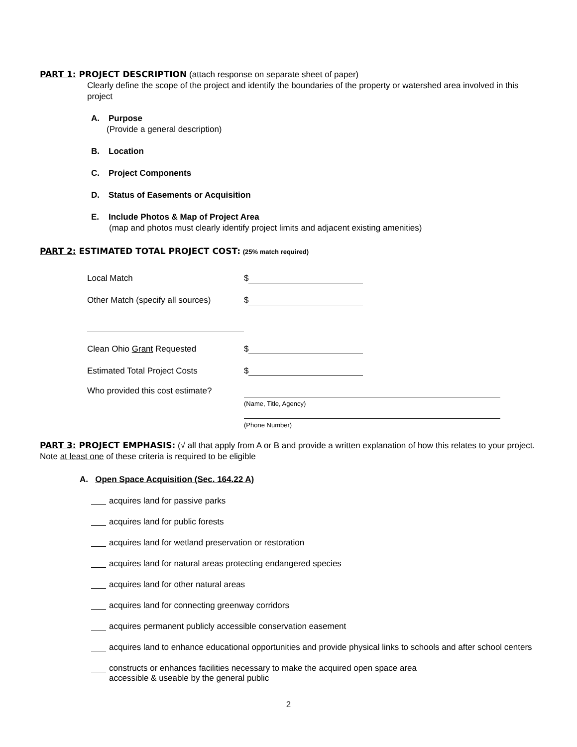PART 1: PROJECT DESCRIPTION (attach response on separate sheet of paper)
Clearly define the scope of the project and identify the boundaries of the property or watershed area involved in this project
A. Purpose
(Provide a general description)
B. Location
C. Project Components
D. Status of Easements or Acquisition
E. Include Photos & Map of Project Area
(map and photos must clearly identify project limits and adjacent existing amenities)
PART 2: ESTIMATED TOTAL PROJECT COST: (25% match required)
Local Match $
Other Match (specify all sources) $
Clean Ohio Grant Requested $
Estimated Total Project Costs $
Who provided this cost estimate?
(Name, Title, Agency)
(Phone Number)
PART 3: PROJECT EMPHASIS: (√ all that apply from A or B and provide a written explanation of how this relates to your project. Note at least one of these criteria is required to be eligible
A. Open Space Acquisition (Sec. 164.22 A)
acquires land for passive parks
acquires land for public forests
acquires land for wetland preservation or restoration
acquires land for natural areas protecting endangered species
acquires land for other natural areas
acquires land for connecting greenway corridors
acquires permanent publicly accessible conservation easement
acquires land to enhance educational opportunities and provide physical links to schools and after school centers
constructs or enhances facilities necessary to make the acquired open space area
accessible & useable by the general public
2